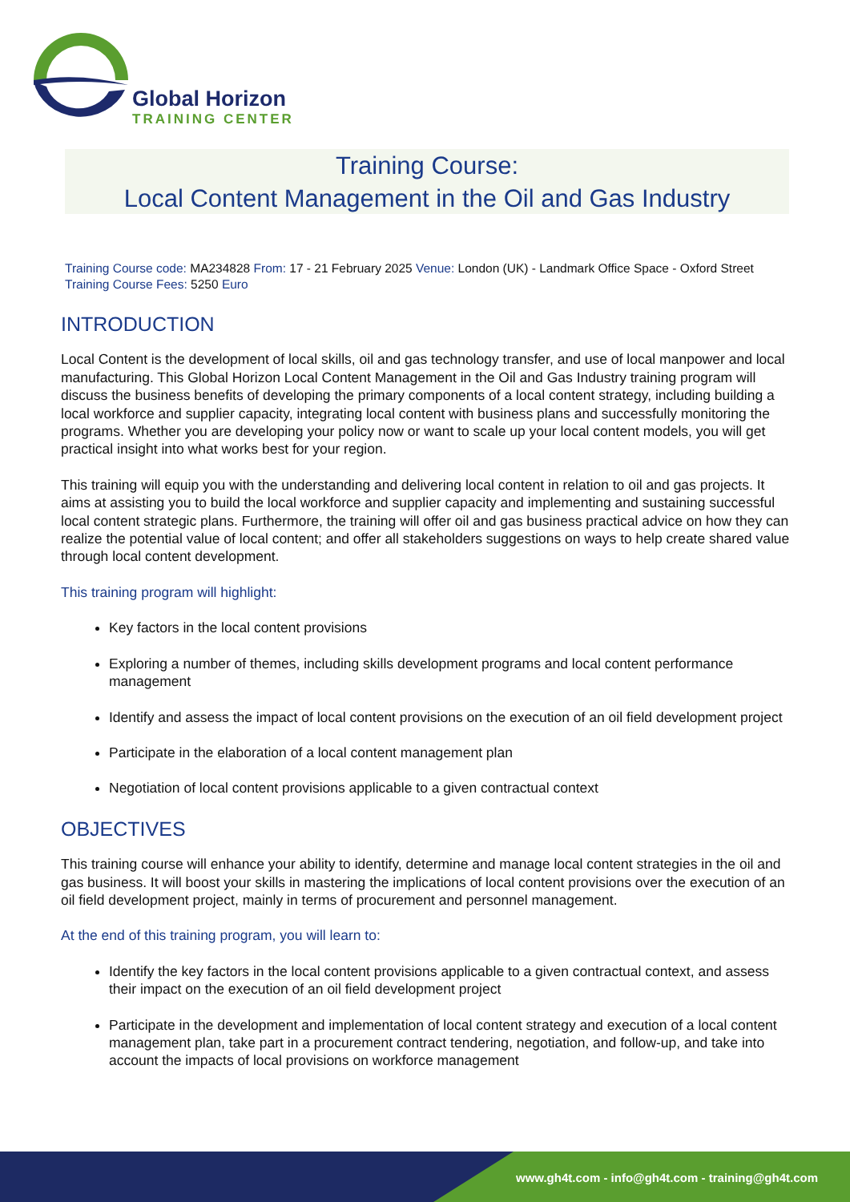Global Horizon
TRAINING CENTER
Training Course:
Local Content Management in the Oil and Gas Industry
Training Course code: MA234828 From: 17 - 21 February 2025 Venue: London (UK) - Landmark Office Space - Oxford Street Training Course Fees: 5250 Euro
INTRODUCTION
Local Content is the development of local skills, oil and gas technology transfer, and use of local manpower and local manufacturing. This Global Horizon Local Content Management in the Oil and Gas Industry training program will discuss the business benefits of developing the primary components of a local content strategy, including building a local workforce and supplier capacity, integrating local content with business plans and successfully monitoring the programs. Whether you are developing your policy now or want to scale up your local content models, you will get practical insight into what works best for your region.
This training will equip you with the understanding and delivering local content in relation to oil and gas projects. It aims at assisting you to build the local workforce and supplier capacity and implementing and sustaining successful local content strategic plans. Furthermore, the training will offer oil and gas business practical advice on how they can realize the potential value of local content; and offer all stakeholders suggestions on ways to help create shared value through local content development.
This training program will highlight:
Key factors in the local content provisions
Exploring a number of themes, including skills development programs and local content performance management
Identify and assess the impact of local content provisions on the execution of an oil field development project
Participate in the elaboration of a local content management plan
Negotiation of local content provisions applicable to a given contractual context
OBJECTIVES
This training course will enhance your ability to identify, determine and manage local content strategies in the oil and gas business. It will boost your skills in mastering the implications of local content provisions over the execution of an oil field development project, mainly in terms of procurement and personnel management.
At the end of this training program, you will learn to:
Identify the key factors in the local content provisions applicable to a given contractual context, and assess their impact on the execution of an oil field development project
Participate in the development and implementation of local content strategy and execution of a local content management plan, take part in a procurement contract tendering, negotiation, and follow-up, and take into account the impacts of local provisions on workforce management
www.gh4t.com - info@gh4t.com - training@gh4t.com